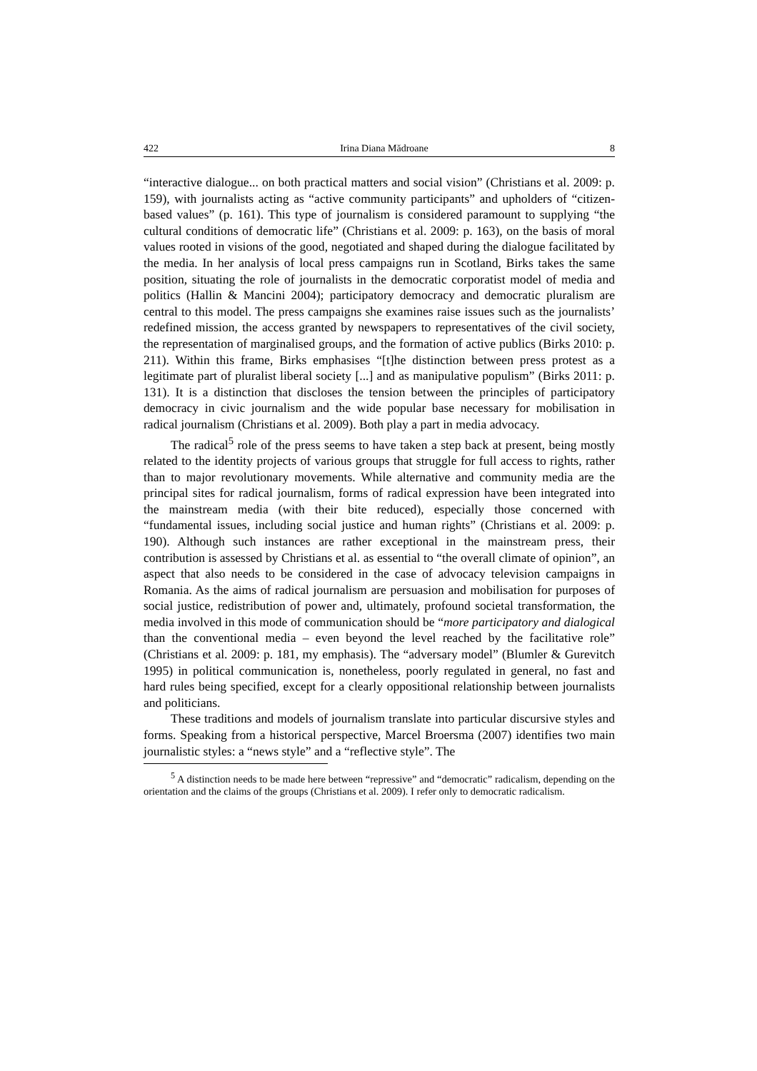422 Irina Diana Mădroane 8
“interactive dialogue... on both practical matters and social vision” (Christians et al. 2009: p. 159), with journalists acting as “active community participants” and upholders of “citizen-based values” (p. 161). This type of journalism is considered paramount to supplying “the cultural conditions of democratic life” (Christians et al. 2009: p. 163), on the basis of moral values rooted in visions of the good, negotiated and shaped during the dialogue facilitated by the media. In her analysis of local press campaigns run in Scotland, Birks takes the same position, situating the role of journalists in the democratic corporatist model of media and politics (Hallin & Mancini 2004); participatory democracy and democratic pluralism are central to this model. The press campaigns she examines raise issues such as the journalists’ redefined mission, the access granted by newspapers to representatives of the civil society, the representation of marginalised groups, and the formation of active publics (Birks 2010: p. 211). Within this frame, Birks emphasises “[t]he distinction between press protest as a legitimate part of pluralist liberal society [...] and as manipulative populism” (Birks 2011: p. 131). It is a distinction that discloses the tension between the principles of participatory democracy in civic journalism and the wide popular base necessary for mobilisation in radical journalism (Christians et al. 2009). Both play a part in media advocacy.
The radical<sup>5</sup> role of the press seems to have taken a step back at present, being mostly related to the identity projects of various groups that struggle for full access to rights, rather than to major revolutionary movements. While alternative and community media are the principal sites for radical journalism, forms of radical expression have been integrated into the mainstream media (with their bite reduced), especially those concerned with “fundamental issues, including social justice and human rights” (Christians et al. 2009: p. 190). Although such instances are rather exceptional in the mainstream press, their contribution is assessed by Christians et al. as essential to “the overall climate of opinion”, an aspect that also needs to be considered in the case of advocacy television campaigns in Romania. As the aims of radical journalism are persuasion and mobilisation for purposes of social justice, redistribution of power and, ultimately, profound societal transformation, the media involved in this mode of communication should be “more participatory and dialogical than the conventional media – even beyond the level reached by the facilitative role” (Christians et al. 2009: p. 181, my emphasis). The “adversary model” (Blumler & Gurevitch 1995) in political communication is, nonetheless, poorly regulated in general, no fast and hard rules being specified, except for a clearly oppositional relationship between journalists and politicians.
These traditions and models of journalism translate into particular discursive styles and forms. Speaking from a historical perspective, Marcel Broersma (2007) identifies two main journalistic styles: a “news style” and a “reflective style”. The
<sup>5</sup> A distinction needs to be made here between “repressive” and “democratic” radicalism, depending on the orientation and the claims of the groups (Christians et al. 2009). I refer only to democratic radicalism.